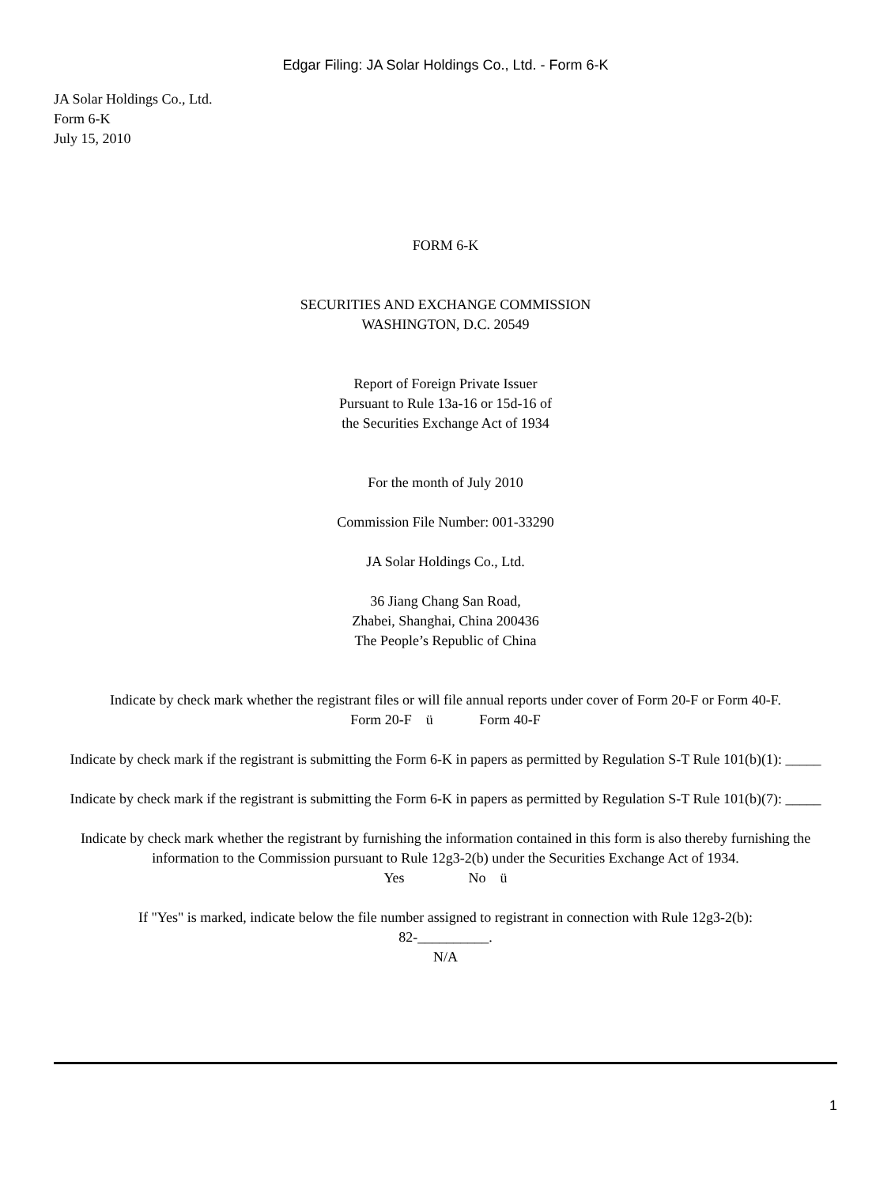Edgar Filing: JA Solar Holdings Co., Ltd. - Form 6-K
JA Solar Holdings Co., Ltd.
Form 6-K
July 15, 2010
FORM 6-K
SECURITIES AND EXCHANGE COMMISSION
WASHINGTON, D.C. 20549
Report of Foreign Private Issuer
Pursuant to Rule 13a-16 or 15d-16 of
the Securities Exchange Act of 1934
For the month of July 2010
Commission File Number: 001-33290
JA Solar Holdings Co., Ltd.
36 Jiang Chang San Road,
Zhabei, Shanghai, China 200436
The People’s Republic of China
Indicate by check mark whether the registrant files or will file annual reports under cover of Form 20-F or Form 40-F.
Form 20-F ü Form 40-F
Indicate by check mark if the registrant is submitting the Form 6-K in papers as permitted by Regulation S-T Rule 101(b)(1): _____
Indicate by check mark if the registrant is submitting the Form 6-K in papers as permitted by Regulation S-T Rule 101(b)(7): _____
Indicate by check mark whether the registrant by furnishing the information contained in this form is also thereby furnishing the information to the Commission pursuant to Rule 12g3-2(b) under the Securities Exchange Act of 1934.
Yes No ü
If "Yes" is marked, indicate below the file number assigned to registrant in connection with Rule 12g3-2(b):
82-__________.
N/A
1